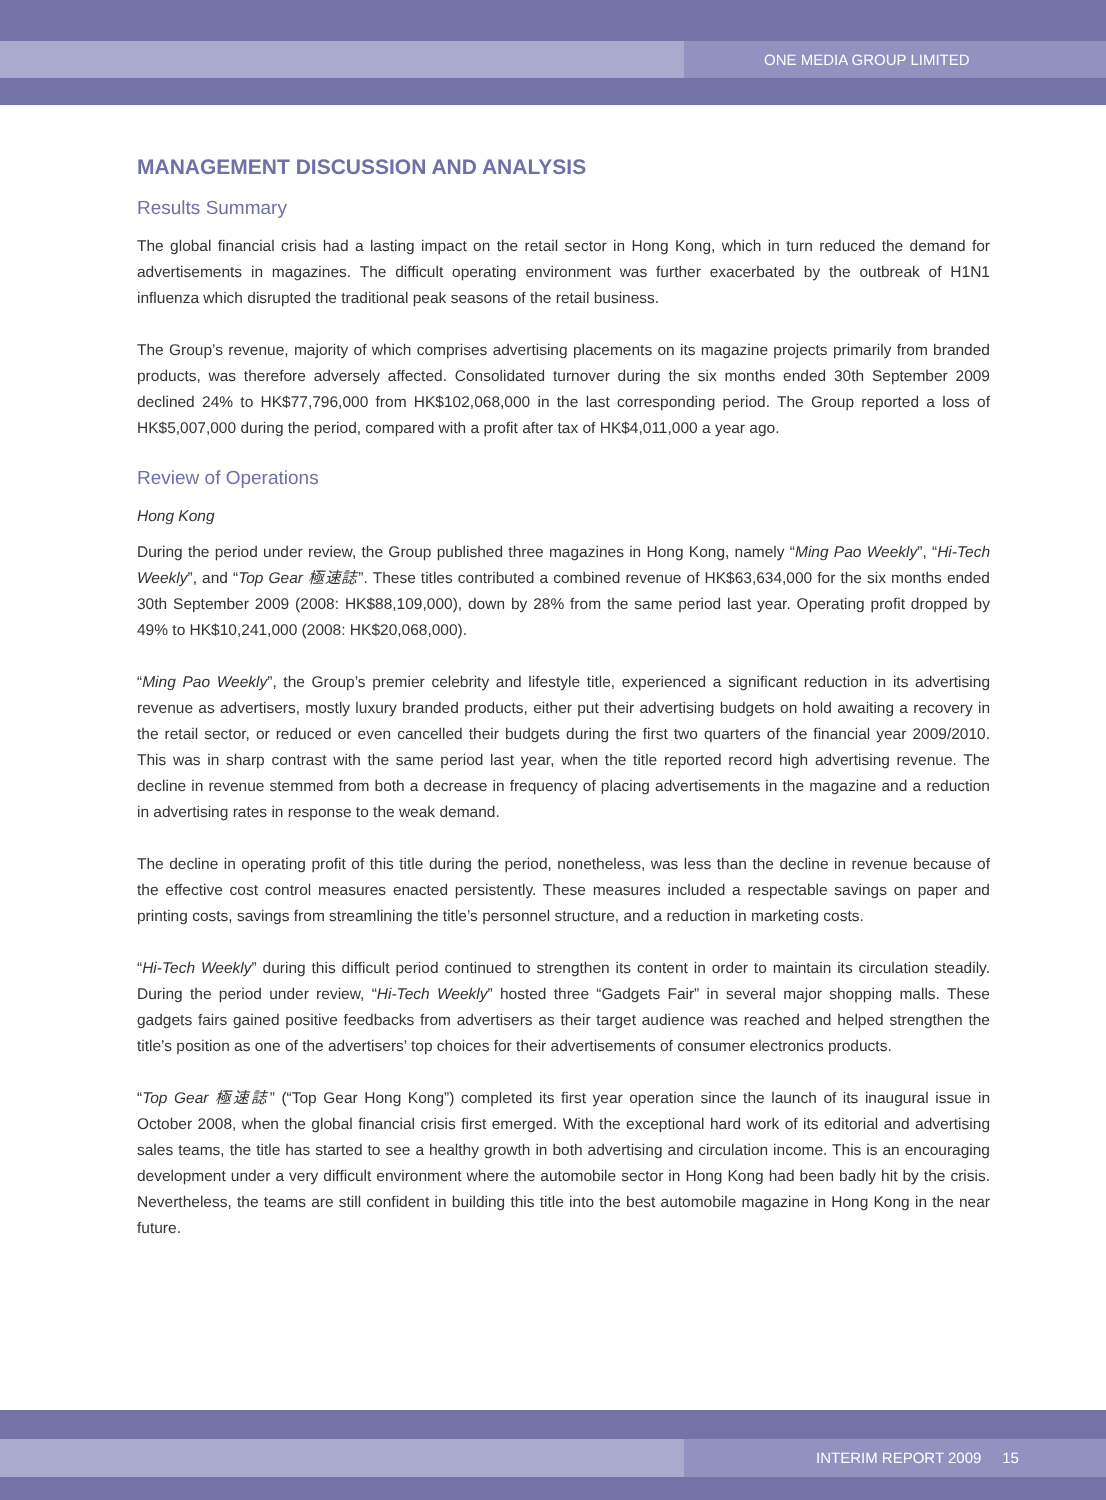ONE MEDIA GROUP LIMITED
MANAGEMENT DISCUSSION AND ANALYSIS
Results Summary
The global financial crisis had a lasting impact on the retail sector in Hong Kong, which in turn reduced the demand for advertisements in magazines. The difficult operating environment was further exacerbated by the outbreak of H1N1 influenza which disrupted the traditional peak seasons of the retail business.
The Group’s revenue, majority of which comprises advertising placements on its magazine projects primarily from branded products, was therefore adversely affected. Consolidated turnover during the six months ended 30th September 2009 declined 24% to HK$77,796,000 from HK$102,068,000 in the last corresponding period. The Group reported a loss of HK$5,007,000 during the period, compared with a profit after tax of HK$4,011,000 a year ago.
Review of Operations
Hong Kong
During the period under review, the Group published three magazines in Hong Kong, namely “Ming Pao Weekly”, “Hi-Tech Weekly”, and “Top Gear 極速誌”. These titles contributed a combined revenue of HK$63,634,000 for the six months ended 30th September 2009 (2008: HK$88,109,000), down by 28% from the same period last year. Operating profit dropped by 49% to HK$10,241,000 (2008: HK$20,068,000).
“Ming Pao Weekly”, the Group’s premier celebrity and lifestyle title, experienced a significant reduction in its advertising revenue as advertisers, mostly luxury branded products, either put their advertising budgets on hold awaiting a recovery in the retail sector, or reduced or even cancelled their budgets during the first two quarters of the financial year 2009/2010. This was in sharp contrast with the same period last year, when the title reported record high advertising revenue. The decline in revenue stemmed from both a decrease in frequency of placing advertisements in the magazine and a reduction in advertising rates in response to the weak demand.
The decline in operating profit of this title during the period, nonetheless, was less than the decline in revenue because of the effective cost control measures enacted persistently. These measures included a respectable savings on paper and printing costs, savings from streamlining the title’s personnel structure, and a reduction in marketing costs.
“Hi-Tech Weekly” during this difficult period continued to strengthen its content in order to maintain its circulation steadily. During the period under review, “Hi-Tech Weekly” hosted three “Gadgets Fair” in several major shopping malls. These gadgets fairs gained positive feedbacks from advertisers as their target audience was reached and helped strengthen the title’s position as one of the advertisers’ top choices for their advertisements of consumer electronics products.
“Top Gear 極速誌” (“Top Gear Hong Kong”) completed its first year operation since the launch of its inaugural issue in October 2008, when the global financial crisis first emerged. With the exceptional hard work of its editorial and advertising sales teams, the title has started to see a healthy growth in both advertising and circulation income. This is an encouraging development under a very difficult environment where the automobile sector in Hong Kong had been badly hit by the crisis. Nevertheless, the teams are still confident in building this title into the best automobile magazine in Hong Kong in the near future.
INTERIM REPORT 2009 15